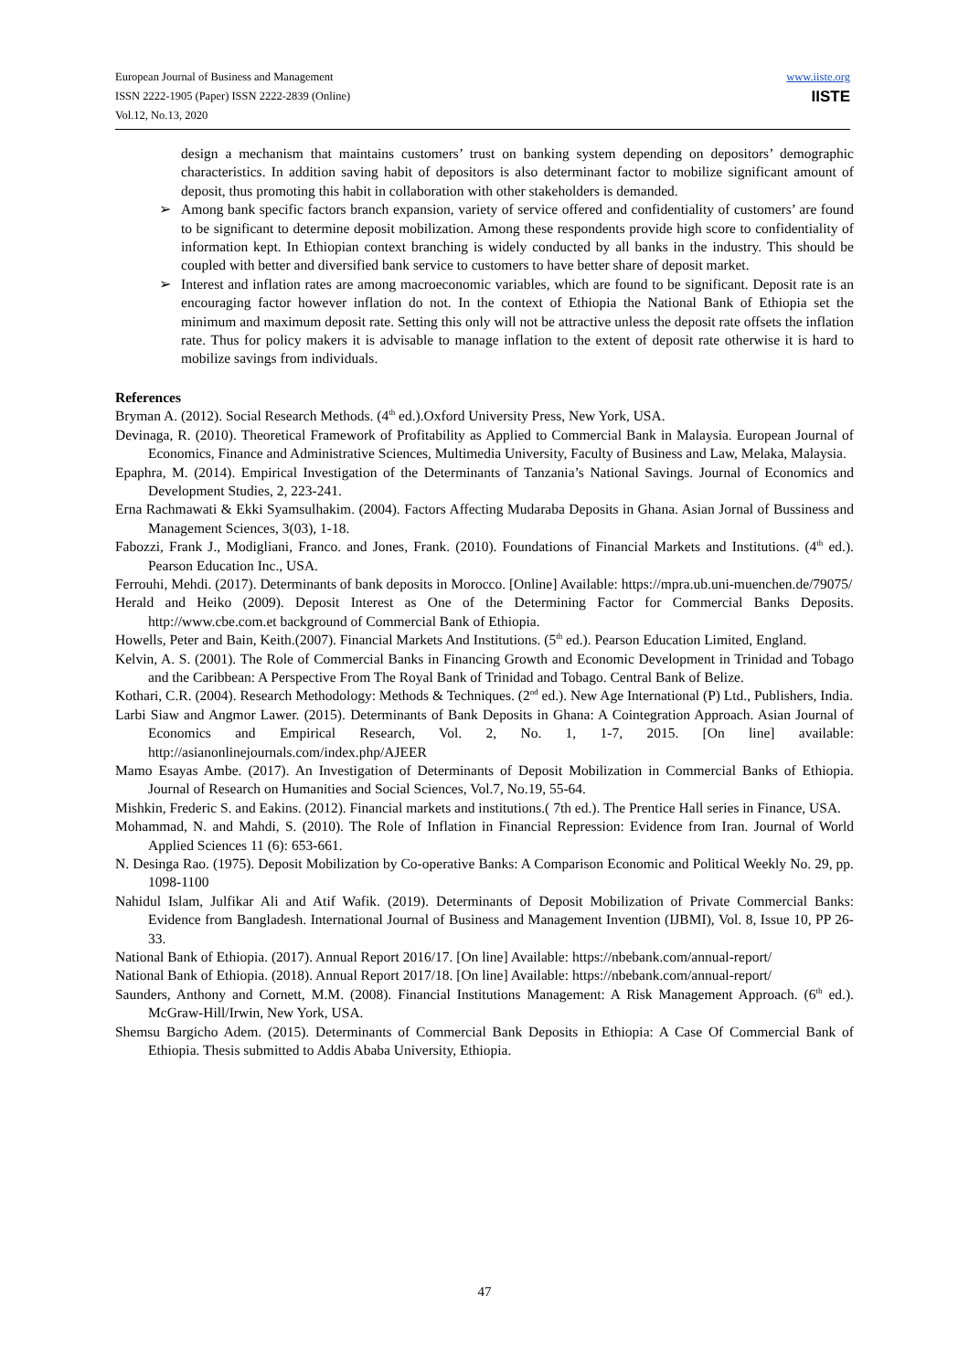European Journal of Business and Management
ISSN 2222-1905 (Paper) ISSN 2222-2839 (Online)
Vol.12, No.13, 2020
www.iiste.org
IISTE
design a mechanism that maintains customers’ trust on banking system depending on depositors’ demographic characteristics. In addition saving habit of depositors is also determinant factor to mobilize significant amount of deposit, thus promoting this habit in collaboration with other stakeholders is demanded.
➢ Among bank specific factors branch expansion, variety of service offered and confidentiality of customers’ are found to be significant to determine deposit mobilization. Among these respondents provide high score to confidentiality of information kept. In Ethiopian context branching is widely conducted by all banks in the industry. This should be coupled with better and diversified bank service to customers to have better share of deposit market.
➢ Interest and inflation rates are among macroeconomic variables, which are found to be significant. Deposit rate is an encouraging factor however inflation do not. In the context of Ethiopia the National Bank of Ethiopia set the minimum and maximum deposit rate. Setting this only will not be attractive unless the deposit rate offsets the inflation rate. Thus for policy makers it is advisable to manage inflation to the extent of deposit rate otherwise it is hard to mobilize savings from individuals.
References
Bryman A. (2012). Social Research Methods. (4<sup>th</sup> ed.).Oxford University Press, New York, USA.
Devinaga, R. (2010). Theoretical Framework of Profitability as Applied to Commercial Bank in Malaysia. European Journal of Economics, Finance and Administrative Sciences, Multimedia University, Faculty of Business and Law, Melaka, Malaysia.
Epaphra, M. (2014). Empirical Investigation of the Determinants of Tanzania’s National Savings. Journal of Economics and Development Studies, 2, 223-241.
Erna Rachmawati & Ekki Syamsulhakim. (2004). Factors Affecting Mudaraba Deposits in Ghana. Asian Jornal of Bussiness and Management Sciences, 3(03), 1-18.
Fabozzi, Frank J., Modigliani, Franco. and Jones, Frank. (2010). Foundations of Financial Markets and Institutions. (4<sup>th</sup> ed.). Pearson Education Inc., USA.
Ferrouhi, Mehdi. (2017). Determinants of bank deposits in Morocco. [Online] Available: https://mpra.ub.uni-muenchen.de/79075/
Herald and Heiko (2009). Deposit Interest as One of the Determining Factor for Commercial Banks Deposits. http://www.cbe.com.et background of Commercial Bank of Ethiopia.
Howells, Peter and Bain, Keith.(2007). Financial Markets And Institutions. (5<sup>th</sup> ed.). Pearson Education Limited, England.
Kelvin, A. S. (2001). The Role of Commercial Banks in Financing Growth and Economic Development in Trinidad and Tobago and the Caribbean: A Perspective From The Royal Bank of Trinidad and Tobago. Central Bank of Belize.
Kothari, C.R. (2004). Research Methodology: Methods & Techniques. (2<sup>nd</sup> ed.). New Age International (P) Ltd., Publishers, India.
Larbi Siaw and Angmor Lawer. (2015). Determinants of Bank Deposits in Ghana: A Cointegration Approach. Asian Journal of Economics and Empirical Research, Vol. 2, No. 1, 1-7, 2015. [On line] available: http://asianonlinejournals.com/index.php/AJEER
Mamo Esayas Ambe. (2017). An Investigation of Determinants of Deposit Mobilization in Commercial Banks of Ethiopia. Journal of Research on Humanities and Social Sciences, Vol.7, No.19, 55-64.
Mishkin, Frederic S. and Eakins. (2012). Financial markets and institutions.( 7th ed.). The Prentice Hall series in Finance, USA.
Mohammad, N. and Mahdi, S. (2010). The Role of Inflation in Financial Repression: Evidence from Iran. Journal of World Applied Sciences 11 (6): 653-661.
N. Desinga Rao. (1975). Deposit Mobilization by Co-operative Banks: A Comparison Economic and Political Weekly No. 29, pp. 1098-1100
Nahidul Islam, Julfikar Ali and Atif Wafik. (2019). Determinants of Deposit Mobilization of Private Commercial Banks: Evidence from Bangladesh. International Journal of Business and Management Invention (IJBMI), Vol. 8, Issue 10, PP 26-33.
National Bank of Ethiopia. (2017). Annual Report 2016/17. [On line] Available: https://nbebank.com/annual-report/
National Bank of Ethiopia. (2018). Annual Report 2017/18. [On line] Available: https://nbebank.com/annual-report/
Saunders, Anthony and Cornett, M.M. (2008). Financial Institutions Management: A Risk Management Approach. (6<sup>th</sup> ed.). McGraw-Hill/Irwin, New York, USA.
Shemsu Bargicho Adem. (2015). Determinants of Commercial Bank Deposits in Ethiopia: A Case Of Commercial Bank of Ethiopia. Thesis submitted to Addis Ababa University, Ethiopia.
47